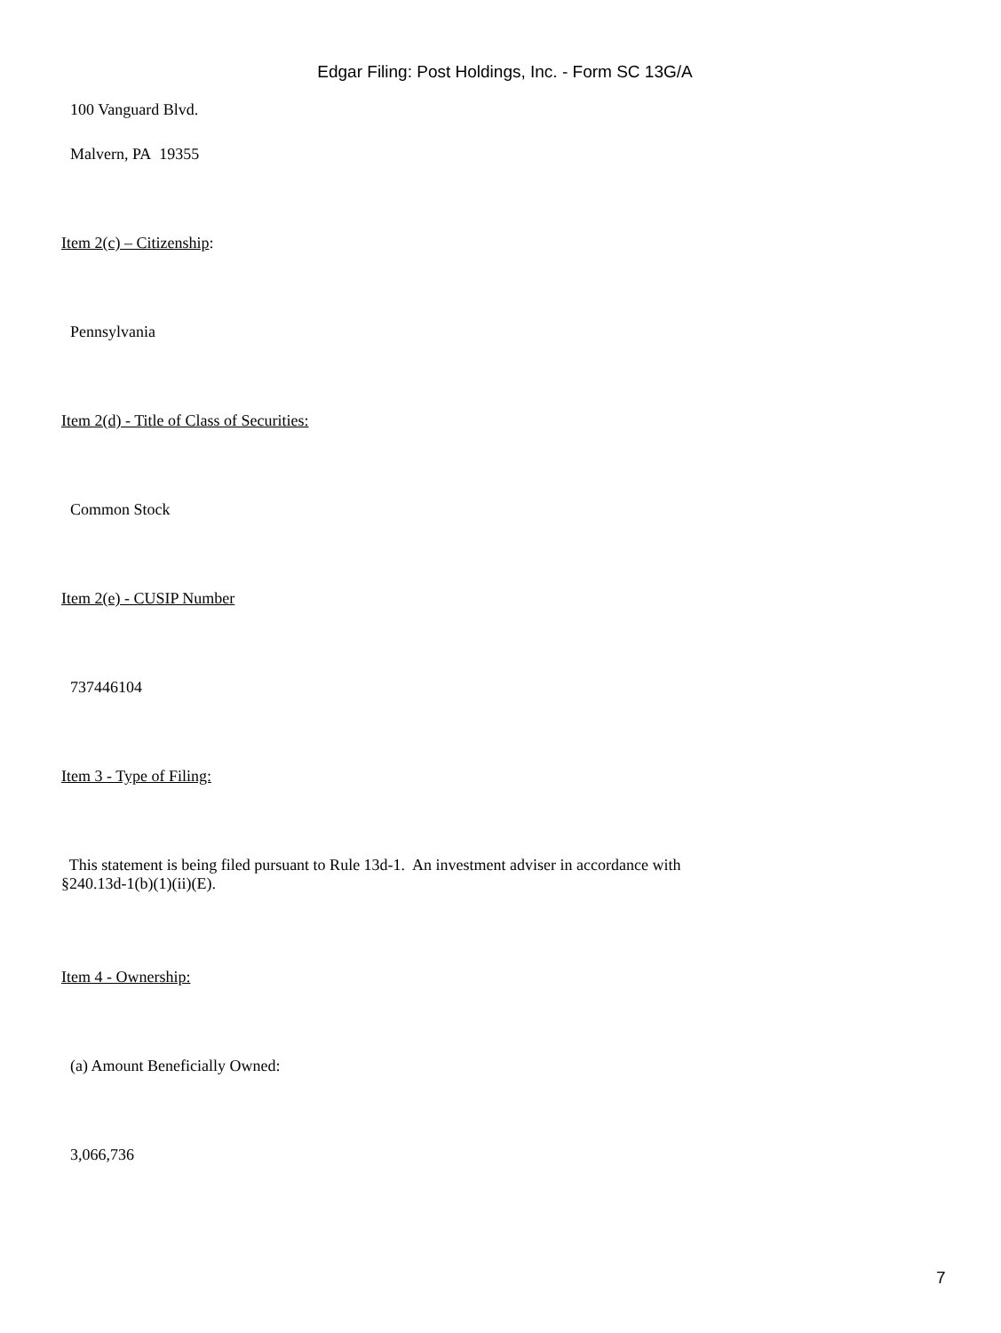Edgar Filing: Post Holdings, Inc. - Form SC 13G/A
100 Vanguard Blvd.
Malvern, PA 19355
Item 2(c) – Citizenship:
Pennsylvania
Item 2(d) - Title of Class of Securities:
Common Stock
Item 2(e) - CUSIP Number
737446104
Item 3 - Type of Filing:
This statement is being filed pursuant to Rule 13d-1. An investment adviser in accordance with
§240.13d-1(b)(1)(ii)(E).
Item 4 - Ownership:
(a) Amount Beneficially Owned:
3,066,736
7